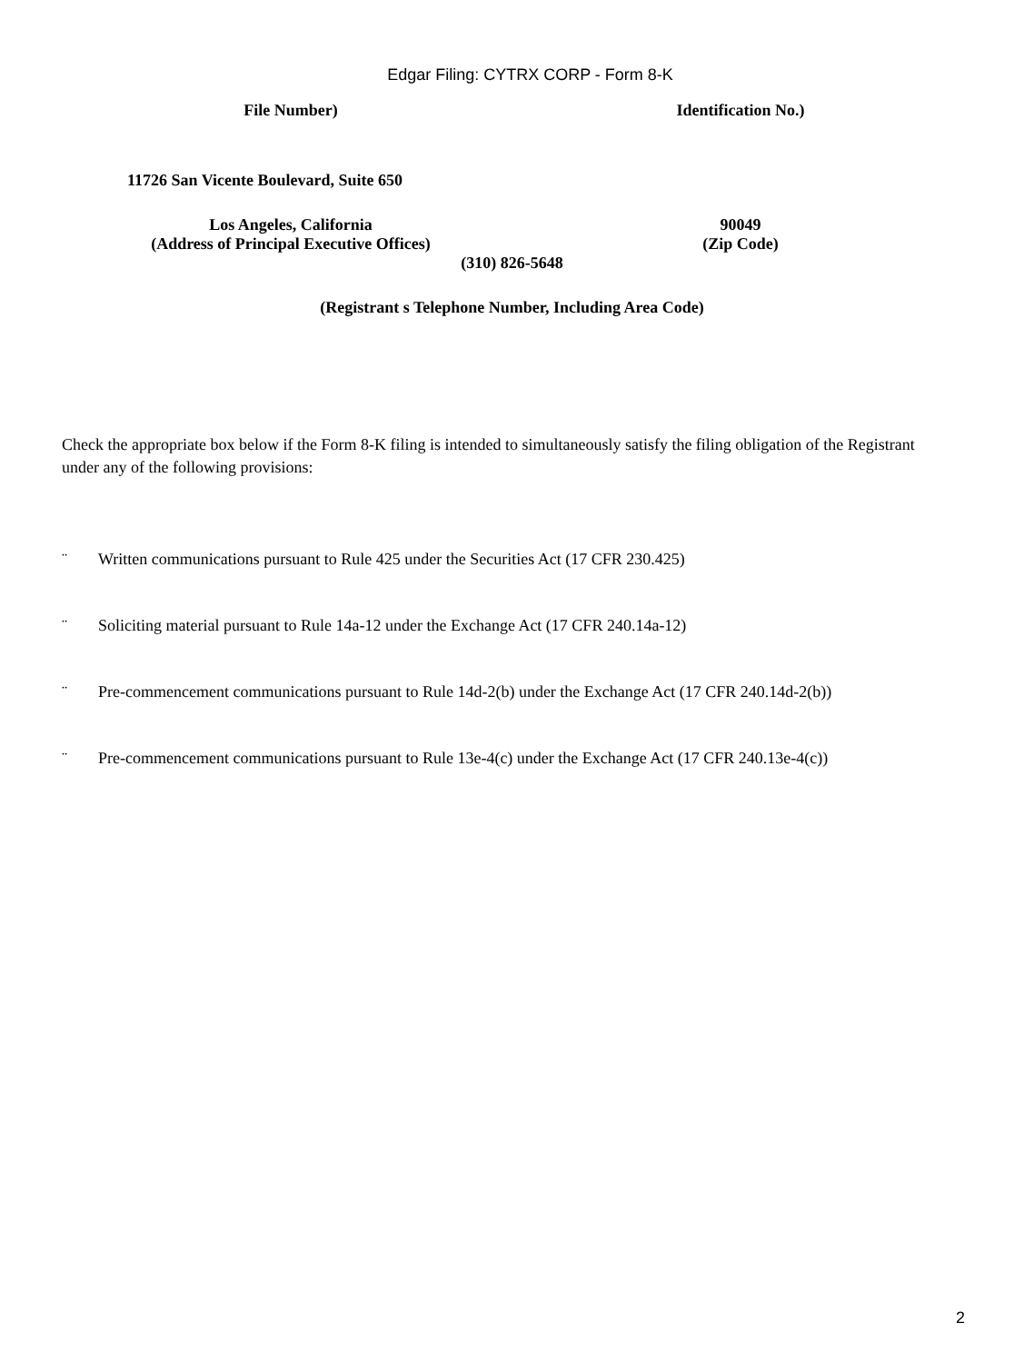Edgar Filing: CYTRX CORP - Form 8-K
File Number) Identification No.)
11726 San Vicente Boulevard, Suite 650
Los Angeles, California
(Address of Principal Executive Offices)
90049
(Zip Code)
(310) 826-5648
(Registrant s Telephone Number, Including Area Code)
Check the appropriate box below if the Form 8-K filing is intended to simultaneously satisfy the filing obligation of the Registrant under any of the following provisions:
¨ Written communications pursuant to Rule 425 under the Securities Act (17 CFR 230.425)
¨ Soliciting material pursuant to Rule 14a-12 under the Exchange Act (17 CFR 240.14a-12)
¨ Pre-commencement communications pursuant to Rule 14d-2(b) under the Exchange Act (17 CFR 240.14d-2(b))
¨ Pre-commencement communications pursuant to Rule 13e-4(c) under the Exchange Act (17 CFR 240.13e-4(c))
2